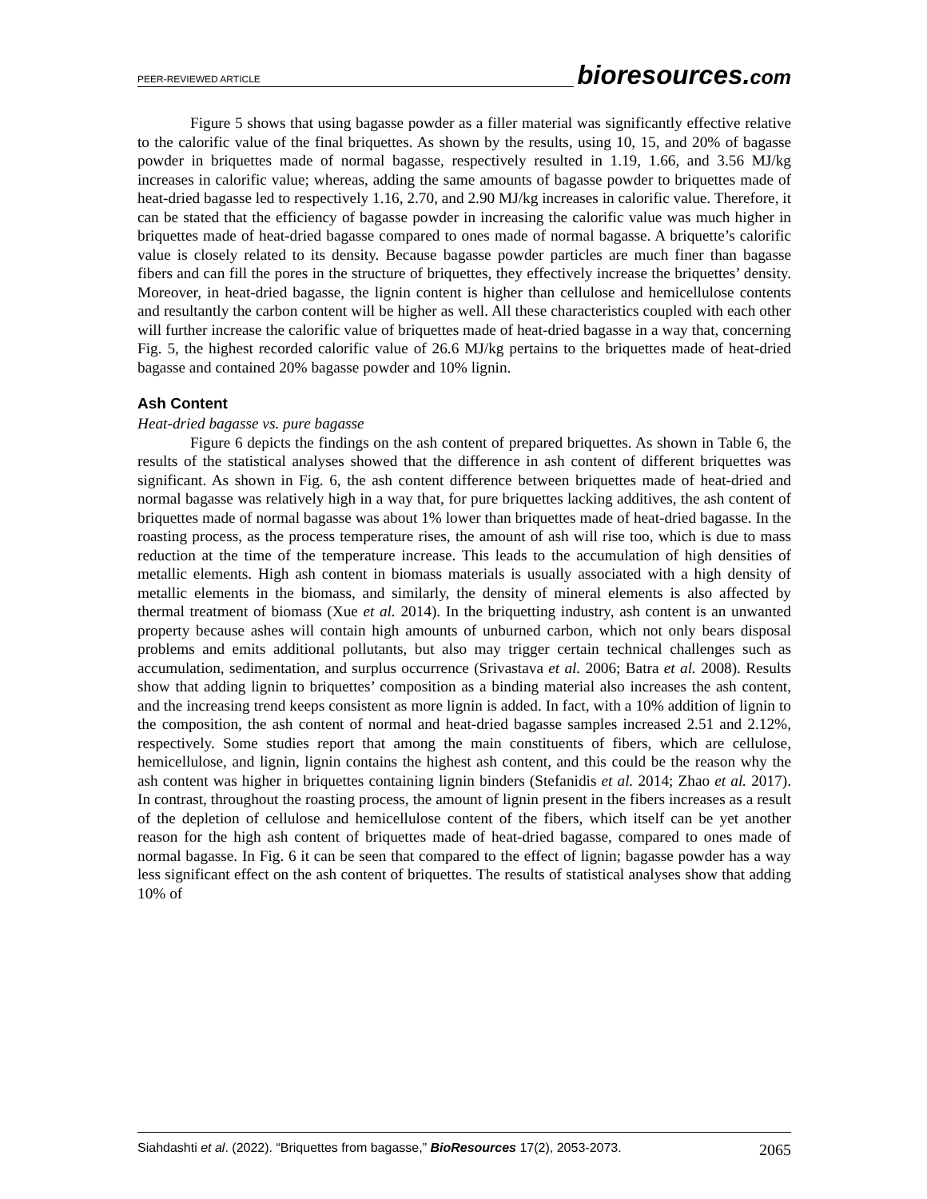PEER-REVIEWED ARTICLE bioresources.com
Figure 5 shows that using bagasse powder as a filler material was significantly effective relative to the calorific value of the final briquettes. As shown by the results, using 10, 15, and 20% of bagasse powder in briquettes made of normal bagasse, respectively resulted in 1.19, 1.66, and 3.56 MJ/kg increases in calorific value; whereas, adding the same amounts of bagasse powder to briquettes made of heat-dried bagasse led to respectively 1.16, 2.70, and 2.90 MJ/kg increases in calorific value. Therefore, it can be stated that the efficiency of bagasse powder in increasing the calorific value was much higher in briquettes made of heat-dried bagasse compared to ones made of normal bagasse. A briquette’s calorific value is closely related to its density. Because bagasse powder particles are much finer than bagasse fibers and can fill the pores in the structure of briquettes, they effectively increase the briquettes’ density. Moreover, in heat-dried bagasse, the lignin content is higher than cellulose and hemicellulose contents and resultantly the carbon content will be higher as well. All these characteristics coupled with each other will further increase the calorific value of briquettes made of heat-dried bagasse in a way that, concerning Fig. 5, the highest recorded calorific value of 26.6 MJ/kg pertains to the briquettes made of heat-dried bagasse and contained 20% bagasse powder and 10% lignin.
Ash Content
Heat-dried bagasse vs. pure bagasse
Figure 6 depicts the findings on the ash content of prepared briquettes. As shown in Table 6, the results of the statistical analyses showed that the difference in ash content of different briquettes was significant. As shown in Fig. 6, the ash content difference between briquettes made of heat-dried and normal bagasse was relatively high in a way that, for pure briquettes lacking additives, the ash content of briquettes made of normal bagasse was about 1% lower than briquettes made of heat-dried bagasse. In the roasting process, as the process temperature rises, the amount of ash will rise too, which is due to mass reduction at the time of the temperature increase. This leads to the accumulation of high densities of metallic elements. High ash content in biomass materials is usually associated with a high density of metallic elements in the biomass, and similarly, the density of mineral elements is also affected by thermal treatment of biomass (Xue et al. 2014). In the briquetting industry, ash content is an unwanted property because ashes will contain high amounts of unburned carbon, which not only bears disposal problems and emits additional pollutants, but also may trigger certain technical challenges such as accumulation, sedimentation, and surplus occurrence (Srivastava et al. 2006; Batra et al. 2008). Results show that adding lignin to briquettes’ composition as a binding material also increases the ash content, and the increasing trend keeps consistent as more lignin is added. In fact, with a 10% addition of lignin to the composition, the ash content of normal and heat-dried bagasse samples increased 2.51 and 2.12%, respectively. Some studies report that among the main constituents of fibers, which are cellulose, hemicellulose, and lignin, lignin contains the highest ash content, and this could be the reason why the ash content was higher in briquettes containing lignin binders (Stefanidis et al. 2014; Zhao et al. 2017). In contrast, throughout the roasting process, the amount of lignin present in the fibers increases as a result of the depletion of cellulose and hemicellulose content of the fibers, which itself can be yet another reason for the high ash content of briquettes made of heat-dried bagasse, compared to ones made of normal bagasse. In Fig. 6 it can be seen that compared to the effect of lignin; bagasse powder has a way less significant effect on the ash content of briquettes. The results of statistical analyses show that adding 10% of
Siahdashti et al. (2022). “Briquettes from bagasse,” BioResources 17(2), 2053-2073. 2065